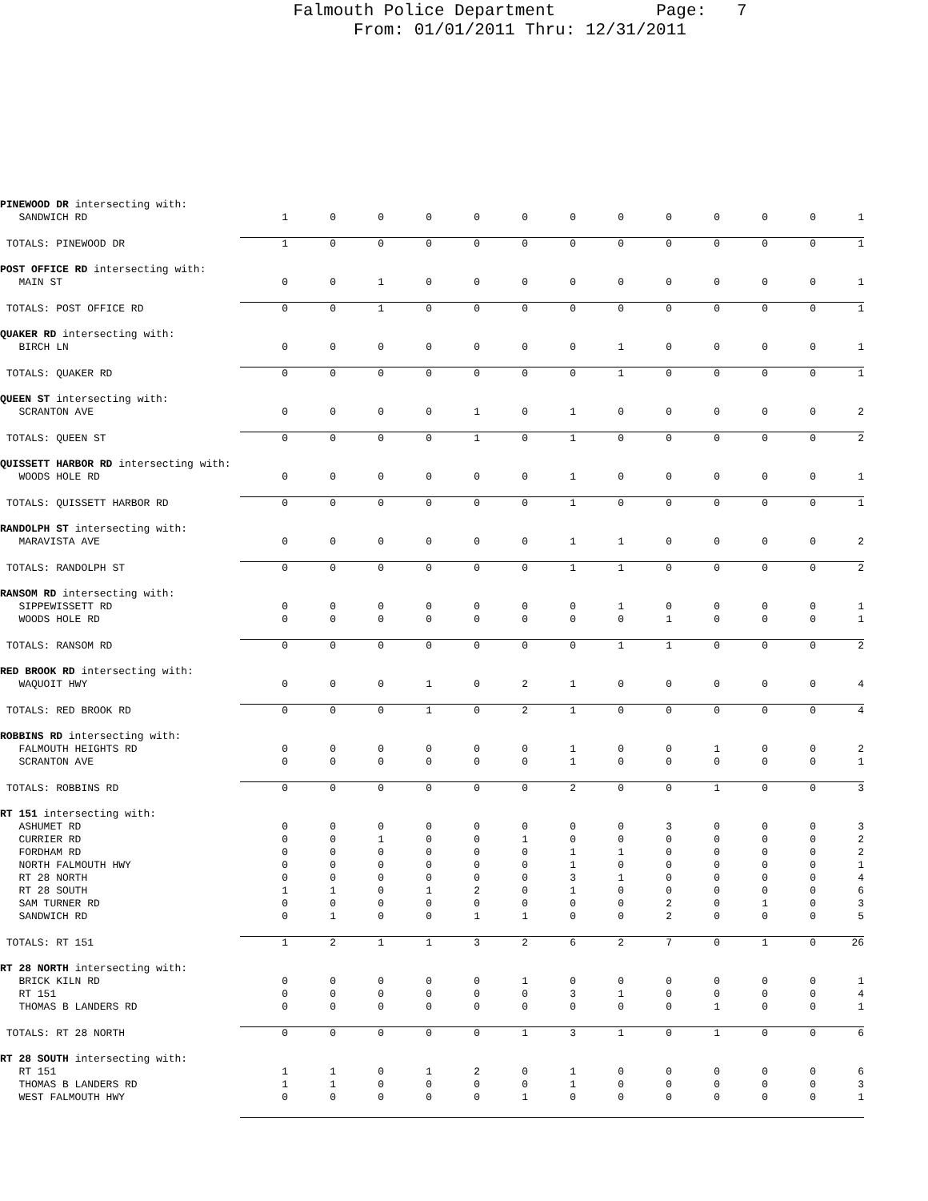Falmouth Police Department Page: 7
From: 01/01/2011 Thru: 12/31/2011
| PINEWOOD DR intersecting with: | | | | | | | | | | | | | |
| SANDWICH RD | 1 | 0 | 0 | 0 | 0 | 0 | 0 | 0 | 0 | 0 | 0 | 0 | 1 |
| TOTALS: PINEWOOD DR | 1 | 0 | 0 | 0 | 0 | 0 | 0 | 0 | 0 | 0 | 0 | 0 | 1 |
| POST OFFICE RD intersecting with: | | | | | | | | | | | | | |
| MAIN ST | 0 | 0 | 1 | 0 | 0 | 0 | 0 | 0 | 0 | 0 | 0 | 0 | 1 |
| TOTALS: POST OFFICE RD | 0 | 0 | 1 | 0 | 0 | 0 | 0 | 0 | 0 | 0 | 0 | 0 | 1 |
| QUAKER RD intersecting with: | | | | | | | | | | | | | |
| BIRCH LN | 0 | 0 | 0 | 0 | 0 | 0 | 0 | 1 | 0 | 0 | 0 | 0 | 1 |
| TOTALS: QUAKER RD | 0 | 0 | 0 | 0 | 0 | 0 | 0 | 1 | 0 | 0 | 0 | 0 | 1 |
| QUEEN ST intersecting with: | | | | | | | | | | | | | |
| SCRANTON AVE | 0 | 0 | 0 | 0 | 1 | 0 | 1 | 0 | 0 | 0 | 0 | 0 | 2 |
| TOTALS: QUEEN ST | 0 | 0 | 0 | 0 | 1 | 0 | 1 | 0 | 0 | 0 | 0 | 0 | 2 |
| QUISSETT HARBOR RD intersecting with: | | | | | | | | | | | | | |
| WOODS HOLE RD | 0 | 0 | 0 | 0 | 0 | 0 | 1 | 0 | 0 | 0 | 0 | 0 | 1 |
| TOTALS: QUISSETT HARBOR RD | 0 | 0 | 0 | 0 | 0 | 0 | 1 | 0 | 0 | 0 | 0 | 0 | 1 |
| RANDOLPH ST intersecting with: | | | | | | | | | | | | | |
| MARAVISTA AVE | 0 | 0 | 0 | 0 | 0 | 0 | 1 | 1 | 0 | 0 | 0 | 0 | 2 |
| TOTALS: RANDOLPH ST | 0 | 0 | 0 | 0 | 0 | 0 | 1 | 1 | 0 | 0 | 0 | 0 | 2 |
| RANSOM RD intersecting with: | | | | | | | | | | | | | |
| SIPPEWISSETT RD | 0 | 0 | 0 | 0 | 0 | 0 | 0 | 1 | 0 | 0 | 0 | 0 | 1 |
| WOODS HOLE RD | 0 | 0 | 0 | 0 | 0 | 0 | 0 | 0 | 1 | 0 | 0 | 0 | 1 |
| TOTALS: RANSOM RD | 0 | 0 | 0 | 0 | 0 | 0 | 0 | 1 | 1 | 0 | 0 | 0 | 2 |
| RED BROOK RD intersecting with: | | | | | | | | | | | | | |
| WAQUOIT HWY | 0 | 0 | 0 | 1 | 0 | 2 | 1 | 0 | 0 | 0 | 0 | 0 | 4 |
| TOTALS: RED BROOK RD | 0 | 0 | 0 | 1 | 0 | 2 | 1 | 0 | 0 | 0 | 0 | 0 | 4 |
| ROBBINS RD intersecting with: | | | | | | | | | | | | | |
| FALMOUTH HEIGHTS RD | 0 | 0 | 0 | 0 | 0 | 0 | 1 | 0 | 0 | 1 | 0 | 0 | 2 |
| SCRANTON AVE | 0 | 0 | 0 | 0 | 0 | 0 | 1 | 0 | 0 | 0 | 0 | 0 | 1 |
| TOTALS: ROBBINS RD | 0 | 0 | 0 | 0 | 0 | 0 | 2 | 0 | 0 | 1 | 0 | 0 | 3 |
| RT 151 intersecting with: | | | | | | | | | | | | | |
| ASHUMET RD | 0 | 0 | 0 | 0 | 0 | 0 | 0 | 0 | 3 | 0 | 0 | 0 | 3 |
| CURRIER RD | 0 | 0 | 1 | 0 | 0 | 1 | 0 | 0 | 0 | 0 | 0 | 0 | 2 |
| FORDHAM RD | 0 | 0 | 0 | 0 | 0 | 0 | 1 | 1 | 0 | 0 | 0 | 0 | 2 |
| NORTH FALMOUTH HWY | 0 | 0 | 0 | 0 | 0 | 0 | 1 | 0 | 0 | 0 | 0 | 0 | 1 |
| RT 28 NORTH | 0 | 0 | 0 | 0 | 0 | 0 | 3 | 1 | 0 | 0 | 0 | 0 | 4 |
| RT 28 SOUTH | 1 | 1 | 0 | 1 | 2 | 0 | 1 | 0 | 0 | 0 | 0 | 0 | 6 |
| SAM TURNER RD | 0 | 0 | 0 | 0 | 0 | 0 | 0 | 0 | 2 | 0 | 1 | 0 | 3 |
| SANDWICH RD | 0 | 1 | 0 | 0 | 1 | 1 | 0 | 0 | 2 | 0 | 0 | 0 | 5 |
| TOTALS: RT 151 | 1 | 2 | 1 | 1 | 3 | 2 | 6 | 2 | 7 | 0 | 1 | 0 | 26 |
| RT 28 NORTH intersecting with: | | | | | | | | | | | | | |
| BRICK KILN RD | 0 | 0 | 0 | 0 | 0 | 1 | 0 | 0 | 0 | 0 | 0 | 0 | 1 |
| RT 151 | 0 | 0 | 0 | 0 | 0 | 0 | 3 | 1 | 0 | 0 | 0 | 0 | 4 |
| THOMAS B LANDERS RD | 0 | 0 | 0 | 0 | 0 | 0 | 0 | 0 | 0 | 1 | 0 | 0 | 1 |
| TOTALS: RT 28 NORTH | 0 | 0 | 0 | 0 | 0 | 1 | 3 | 1 | 0 | 1 | 0 | 0 | 6 |
| RT 28 SOUTH intersecting with: | | | | | | | | | | | | | |
| RT 151 | 1 | 1 | 0 | 1 | 2 | 0 | 1 | 0 | 0 | 0 | 0 | 0 | 6 |
| THOMAS B LANDERS RD | 1 | 1 | 0 | 0 | 0 | 0 | 1 | 0 | 0 | 0 | 0 | 0 | 3 |
| WEST FALMOUTH HWY | 0 | 0 | 0 | 0 | 0 | 1 | 0 | 0 | 0 | 0 | 0 | 0 | 1 |